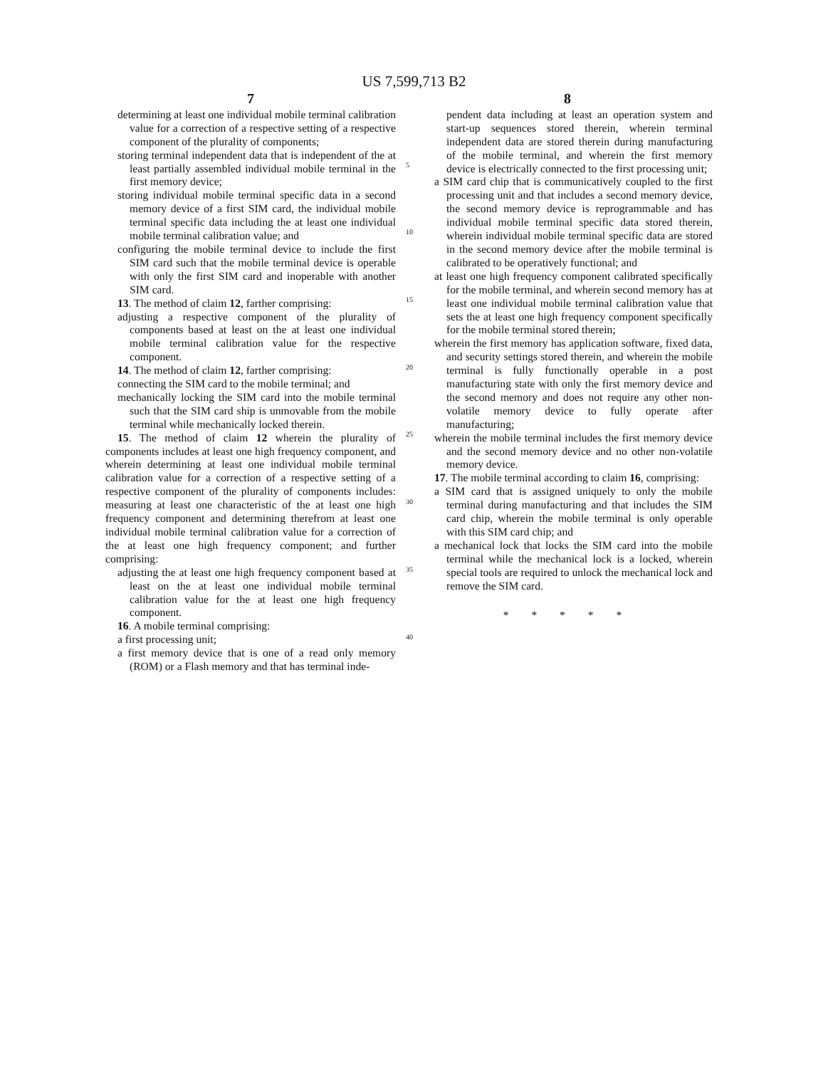US 7,599,713 B2
7
determining at least one individual mobile terminal calibration value for a correction of a respective setting of a respective component of the plurality of components;
storing terminal independent data that is independent of the at least partially assembled individual mobile terminal in the first memory device;
storing individual mobile terminal specific data in a second memory device of a first SIM card, the individual mobile terminal specific data including the at least one individual mobile terminal calibration value; and
configuring the mobile terminal device to include the first SIM card such that the mobile terminal device is operable with only the first SIM card and inoperable with another SIM card.
13. The method of claim 12, farther comprising:
adjusting a respective component of the plurality of components based at least on the at least one individual mobile terminal calibration value for the respective component.
14. The method of claim 12, farther comprising:
connecting the SIM card to the mobile terminal; and
mechanically locking the SIM card into the mobile terminal such that the SIM card ship is unmovable from the mobile terminal while mechanically locked therein.
15. The method of claim 12 wherein the plurality of components includes at least one high frequency component, and wherein determining at least one individual mobile terminal calibration value for a correction of a respective setting of a respective component of the plurality of components includes: measuring at least one characteristic of the at least one high frequency component and determining therefrom at least one individual mobile terminal calibration value for a correction of the at least one high frequency component; and further comprising:
adjusting the at least one high frequency component based at least on the at least one individual mobile terminal calibration value for the at least one high frequency component.
16. A mobile terminal comprising:
a first processing unit;
a first memory device that is one of a read only memory (ROM) or a Flash memory and that has terminal inde-
5
10
15
20
25
30
35
40
8
pendent data including at least an operation system and start-up sequences stored therein, wherein terminal independent data are stored therein during manufacturing of the mobile terminal, and wherein the first memory device is electrically connected to the first processing unit;
a SIM card chip that is communicatively coupled to the first processing unit and that includes a second memory device, the second memory device is reprogrammable and has individual mobile terminal specific data stored therein, wherein individual mobile terminal specific data are stored in the second memory device after the mobile terminal is calibrated to be operatively functional; and
at least one high frequency component calibrated specifically for the mobile terminal, and wherein second memory has at least one individual mobile terminal calibration value that sets the at least one high frequency component specifically for the mobile terminal stored therein;
wherein the first memory has application software, fixed data, and security settings stored therein, and wherein the mobile terminal is fully functionally operable in a post manufacturing state with only the first memory device and the second memory and does not require any other non-volatile memory device to fully operate after manufacturing;
wherein the mobile terminal includes the first memory device and the second memory device and no other non-volatile memory device.
17. The mobile terminal according to claim 16, comprising:
a SIM card that is assigned uniquely to only the mobile terminal during manufacturing and that includes the SIM card chip, wherein the mobile terminal is only operable with this SIM card chip; and
a mechanical lock that locks the SIM card into the mobile terminal while the mechanical lock is a locked, wherein special tools are required to unlock the mechanical lock and remove the SIM card.
* * * * *